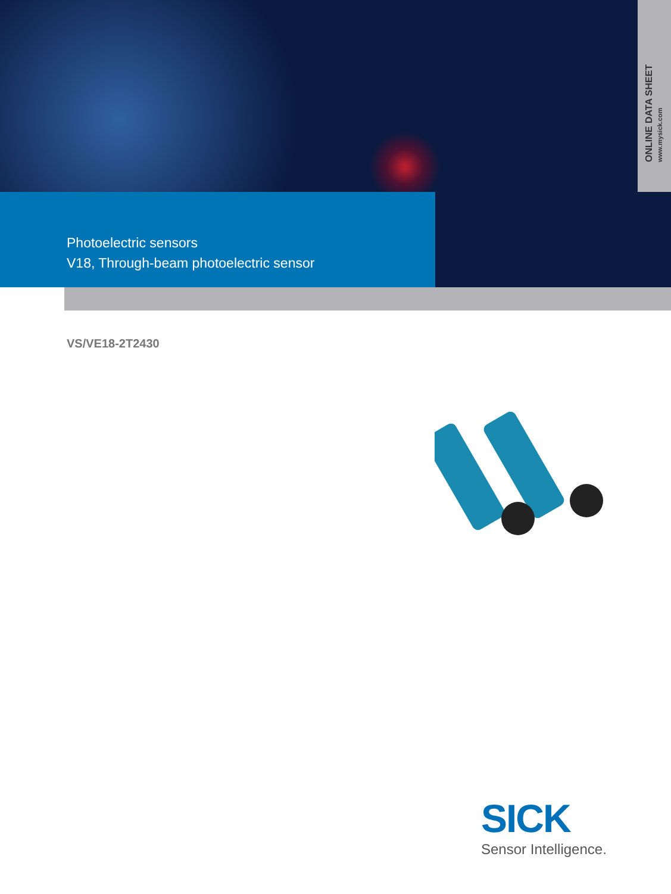ONLINE DATA SHEET www.mysick.com
Photoelectric sensors
V18, Through-beam photoelectric sensor
VS/VE18-2T2430
SICK
Sensor Intelligence.